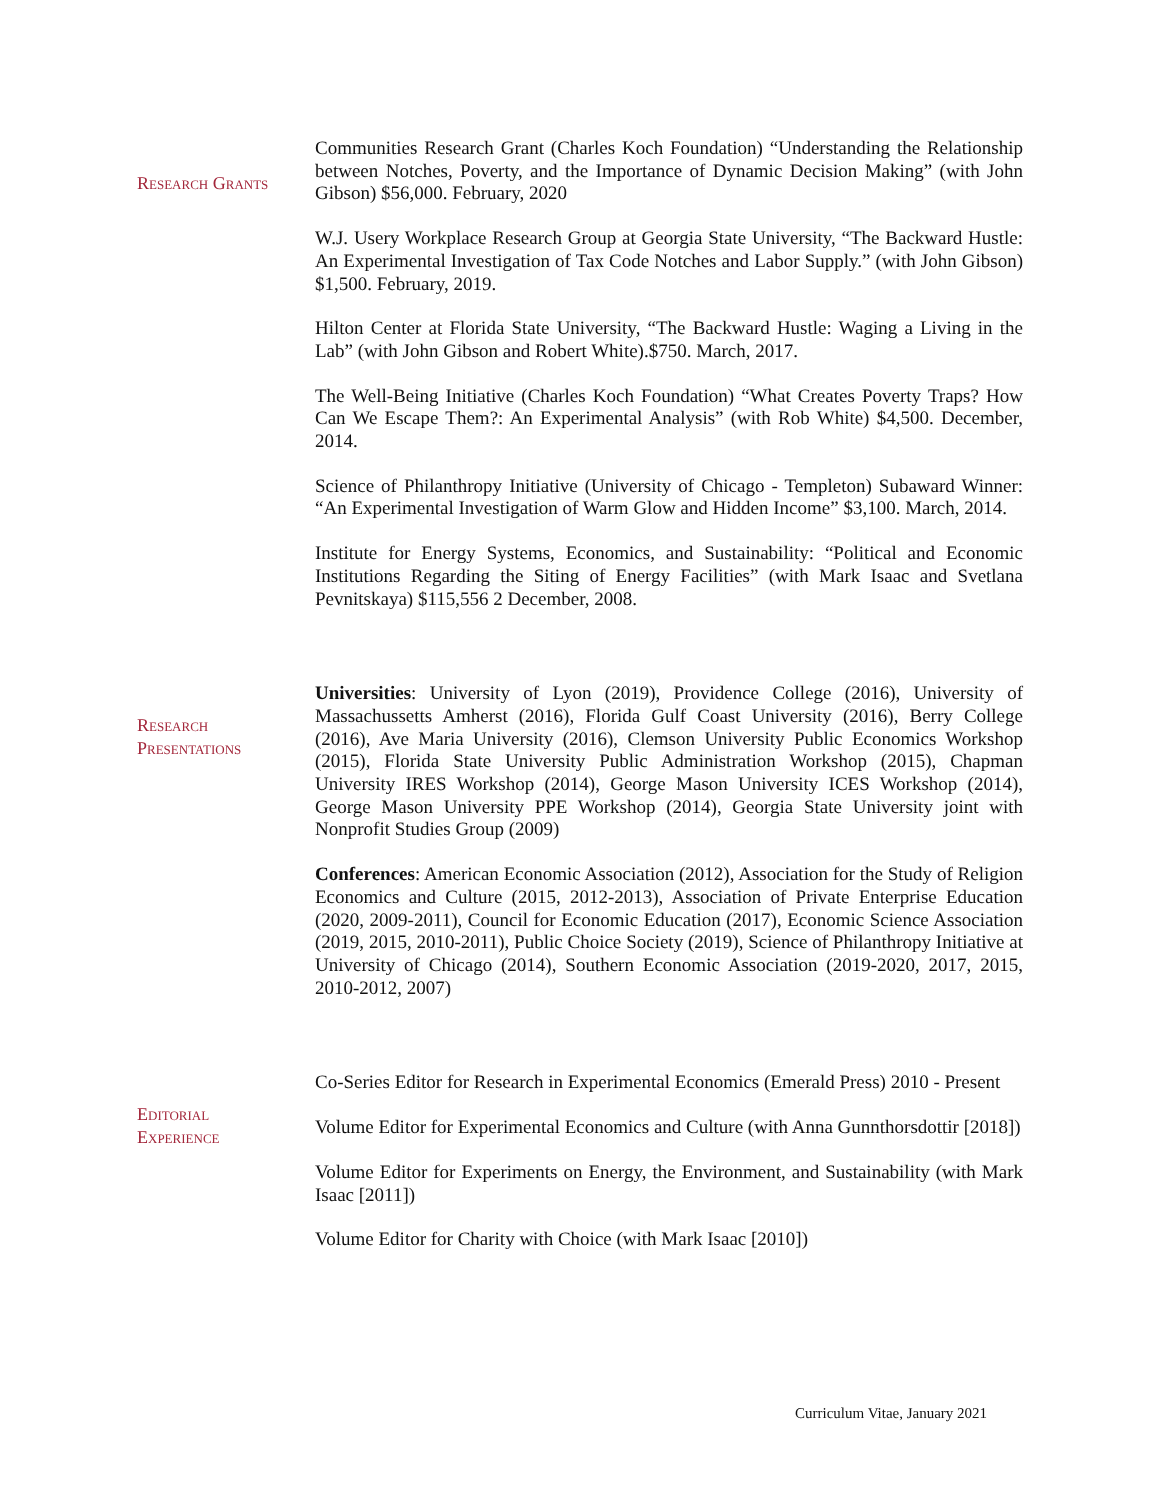Research Grants
Communities Research Grant (Charles Koch Foundation) “Understanding the Relationship between Notches, Poverty, and the Importance of Dynamic Decision Making” (with John Gibson) $56,000. February, 2020
W.J. Usery Workplace Research Group at Georgia State University, “The Backward Hustle: An Experimental Investigation of Tax Code Notches and Labor Supply.” (with John Gibson) $1,500. February, 2019.
Hilton Center at Florida State University, “The Backward Hustle: Waging a Living in the Lab” (with John Gibson and Robert White).$750. March, 2017.
The Well-Being Initiative (Charles Koch Foundation) “What Creates Poverty Traps? How Can We Escape Them?: An Experimental Analysis” (with Rob White) $4,500. December, 2014.
Science of Philanthropy Initiative (University of Chicago - Templeton) Subaward Winner: “An Experimental Investigation of Warm Glow and Hidden Income” $3,100. March, 2014.
Institute for Energy Systems, Economics, and Sustainability: “Political and Economic Institutions Regarding the Siting of Energy Facilities” (with Mark Isaac and Svetlana Pevnitskaya) $115,556 2 December, 2008.
Research
Presentations
Universities: University of Lyon (2019), Providence College (2016), University of Massachussetts Amherst (2016), Florida Gulf Coast University (2016), Berry College (2016), Ave Maria University (2016), Clemson University Public Economics Workshop (2015), Florida State University Public Administration Workshop (2015), Chapman University IRES Workshop (2014), George Mason University ICES Workshop (2014), George Mason University PPE Workshop (2014), Georgia State University joint with Nonprofit Studies Group (2009)
Conferences: American Economic Association (2012), Association for the Study of Religion Economics and Culture (2015, 2012-2013), Association of Private Enterprise Education (2020, 2009-2011), Council for Economic Education (2017), Economic Science Association (2019, 2015, 2010-2011), Public Choice Society (2019), Science of Philanthropy Initiative at University of Chicago (2014), Southern Economic Association (2019-2020, 2017, 2015, 2010-2012, 2007)
Editorial
Experience
Co-Series Editor for Research in Experimental Economics (Emerald Press) 2010 - Present
Volume Editor for Experimental Economics and Culture (with Anna Gunnthorsdottir [2018])
Volume Editor for Experiments on Energy, the Environment, and Sustainability (with Mark Isaac [2011])
Volume Editor for Charity with Choice (with Mark Isaac [2010])
Curriculum Vitae, January 2021